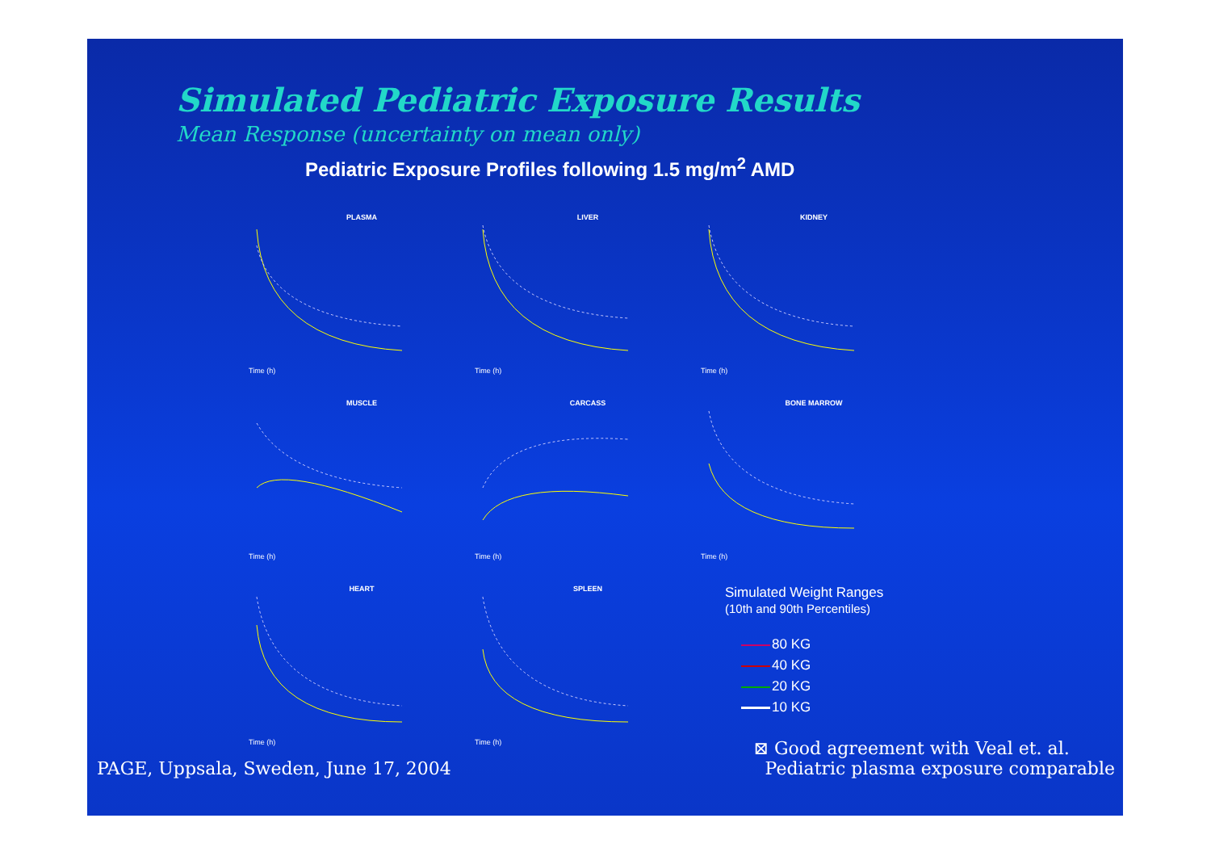Simulated Pediatric Exposure Results
Mean Response (uncertainty on mean only)
Pediatric Exposure Profiles following 1.5 mg/m<sup>2</sup> AMD
PLASMA
Time (h)
LIVER
Time (h)
KIDNEY
Time (h)
MUSCLE
Time (h)
CARCASS
Time (h)
BONE MARROW
Time (h)
HEART
Time (h)
SPLEEN
Time (h)
Simulated Weight Ranges
(10th and 90th Percentiles)
80 KG
40 KG
20 KG
10 KG
PAGE, Uppsala, Sweden, June 17, 2004
⊠ Good agreement with Veal et. al.
Pediatric plasma exposure comparable